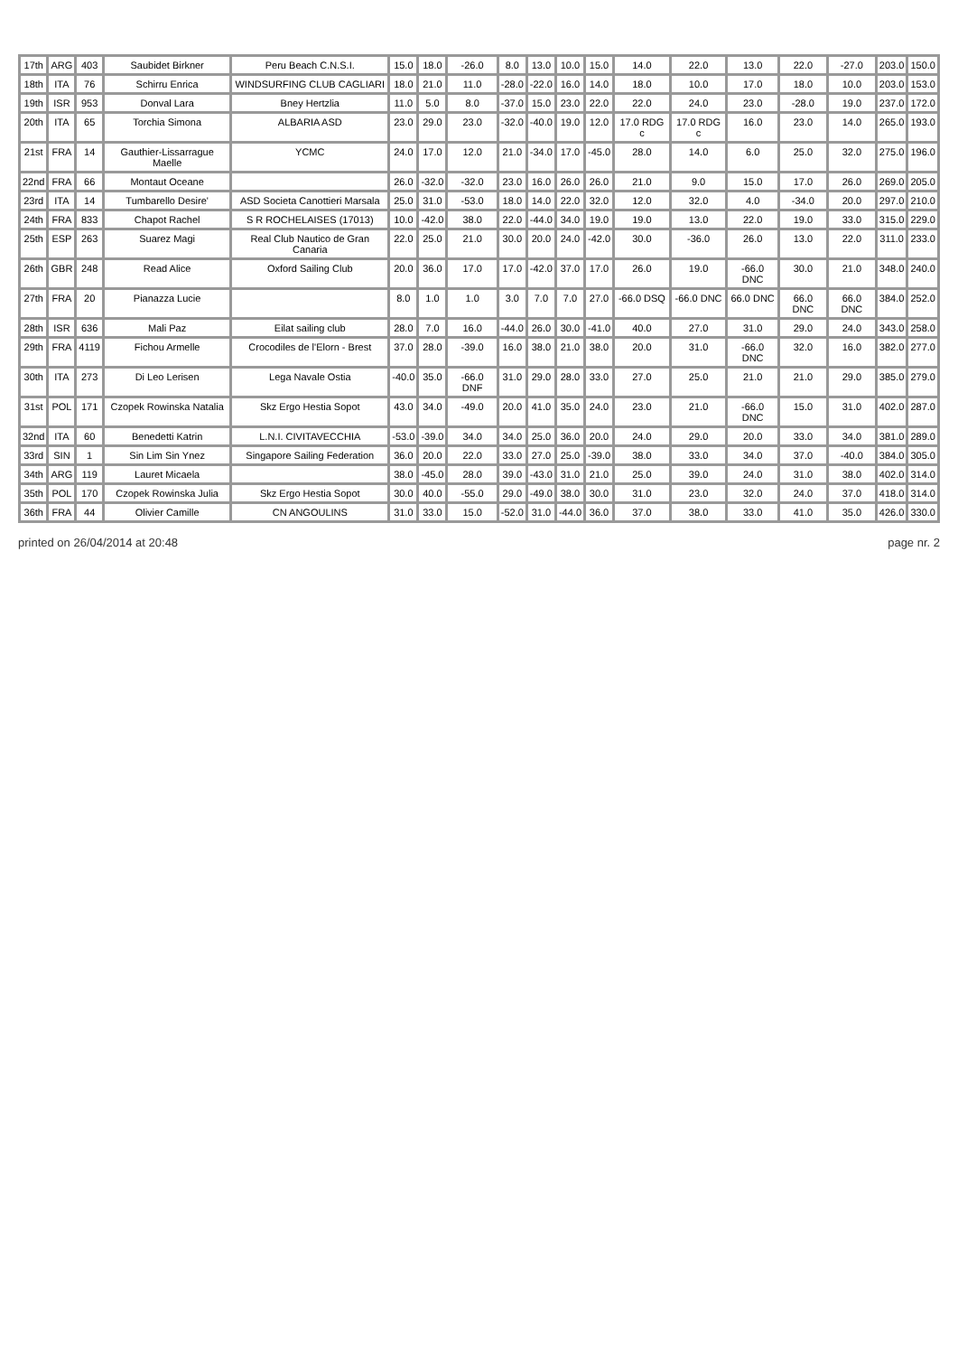| 17th | ARG | 403 | Saubidet Birkner | Peru Beach C.N.S.I. | 15.0 | 18.0 | -26.0 | 8.0 | 13.0 | 10.0 | 15.0 | 14.0 | 22.0 | 13.0 | 22.0 | -27.0 | 203.0 | 150.0 |
| 18th | ITA | 76 | Schirru Enrica | WINDSURFING CLUB CAGLIARI | 18.0 | 21.0 | 11.0 | -28.0 | -22.0 | 16.0 | 14.0 | 18.0 | 10.0 | 17.0 | 18.0 | 10.0 | 203.0 | 153.0 |
| 19th | ISR | 953 | Donval Lara | Bney Hertzlia | 11.0 | 5.0 | 8.0 | -37.0 | 15.0 | 23.0 | 22.0 | 22.0 | 24.0 | 23.0 | -28.0 | 19.0 | 237.0 | 172.0 |
| 20th | ITA | 65 | Torchia Simona | ALBARIA ASD | 23.0 | 29.0 | 23.0 | -32.0 | -40.0 | 19.0 | 12.0 | 17.0 RDG c | 17.0 RDG c | 16.0 | 23.0 | 14.0 | 265.0 | 193.0 |
| 21st | FRA | 14 | Gauthier-Lissarrague Maelle | YCMC | 24.0 | 17.0 | 12.0 | 21.0 | -34.0 | 17.0 | -45.0 | 28.0 | 14.0 | 6.0 | 25.0 | 32.0 | 275.0 | 196.0 |
| 22nd | FRA | 66 | Montaut Oceane | | 26.0 | -32.0 | -32.0 | 23.0 | 16.0 | 26.0 | 26.0 | 21.0 | 9.0 | 15.0 | 17.0 | 26.0 | 269.0 | 205.0 |
| 23rd | ITA | 14 | Tumbarello Desire' | ASD Societa Canottieri Marsala | 25.0 | 31.0 | -53.0 | 18.0 | 14.0 | 22.0 | 32.0 | 12.0 | 32.0 | 4.0 | -34.0 | 20.0 | 297.0 | 210.0 |
| 24th | FRA | 833 | Chapot Rachel | S R ROCHELAISES (17013) | 10.0 | -42.0 | 38.0 | 22.0 | -44.0 | 34.0 | 19.0 | 19.0 | 13.0 | 22.0 | 19.0 | 33.0 | 315.0 | 229.0 |
| 25th | ESP | 263 | Suarez Magi | Real Club Nautico de Gran Canaria | 22.0 | 25.0 | 21.0 | 30.0 | 20.0 | 24.0 | -42.0 | 30.0 | -36.0 | 26.0 | 13.0 | 22.0 | 311.0 | 233.0 |
| 26th | GBR | 248 | Read Alice | Oxford Sailing Club | 20.0 | 36.0 | 17.0 | 17.0 | -42.0 | 37.0 | 17.0 | 26.0 | 19.0 | -66.0 DNC | 30.0 | 21.0 | 348.0 | 240.0 |
| 27th | FRA | 20 | Pianazza Lucie | | 8.0 | 1.0 | 1.0 | 3.0 | 7.0 | 7.0 | 27.0 | -66.0 DSQ | -66.0 DNC | 66.0 DNC | 66.0 DNC | 66.0 DNC | 384.0 | 252.0 |
| 28th | ISR | 636 | Mali Paz | Eilat sailing club | 28.0 | 7.0 | 16.0 | -44.0 | 26.0 | 30.0 | -41.0 | 40.0 | 27.0 | 31.0 | 29.0 | 24.0 | 343.0 | 258.0 |
| 29th | FRA | 4119 | Fichou Armelle | Crocodiles de l'Elorn - Brest | 37.0 | 28.0 | -39.0 | 16.0 | 38.0 | 21.0 | 38.0 | 20.0 | 31.0 | -66.0 DNC | 32.0 | 16.0 | 382.0 | 277.0 |
| 30th | ITA | 273 | Di Leo Lerisen | Lega Navale Ostia | -40.0 | 35.0 | -66.0 DNF | 31.0 | 29.0 | 28.0 | 33.0 | 27.0 | 25.0 | 21.0 | 21.0 | 29.0 | 385.0 | 279.0 |
| 31st | POL | 171 | Czopek Rowinska Natalia | Skz Ergo Hestia Sopot | 43.0 | 34.0 | -49.0 | 20.0 | 41.0 | 35.0 | 24.0 | 23.0 | 21.0 | -66.0 DNC | 15.0 | 31.0 | 402.0 | 287.0 |
| 32nd | ITA | 60 | Benedetti Katrin | L.N.I. CIVITAVECCHIA | -53.0 | -39.0 | 34.0 | 34.0 | 25.0 | 36.0 | 20.0 | 24.0 | 29.0 | 20.0 | 33.0 | 34.0 | 381.0 | 289.0 |
| 33rd | SIN | 1 | Sin Lim Sin Ynez | Singapore Sailing Federation | 36.0 | 20.0 | 22.0 | 33.0 | 27.0 | 25.0 | -39.0 | 38.0 | 33.0 | 34.0 | 37.0 | -40.0 | 384.0 | 305.0 |
| 34th | ARG | 119 | Lauret Micaela | | 38.0 | -45.0 | 28.0 | 39.0 | -43.0 | 31.0 | 21.0 | 25.0 | 39.0 | 24.0 | 31.0 | 38.0 | 402.0 | 314.0 |
| 35th | POL | 170 | Czopek Rowinska Julia | Skz Ergo Hestia Sopot | 30.0 | 40.0 | -55.0 | 29.0 | -49.0 | 38.0 | 30.0 | 31.0 | 23.0 | 32.0 | 24.0 | 37.0 | 418.0 | 314.0 |
| 36th | FRA | 44 | Olivier Camille | CN ANGOULINS | 31.0 | 33.0 | 15.0 | -52.0 | 31.0 | -44.0 | 36.0 | 37.0 | 38.0 | 33.0 | 41.0 | 35.0 | 426.0 | 330.0 |
printed on 26/04/2014 at 20:48 page nr. 2